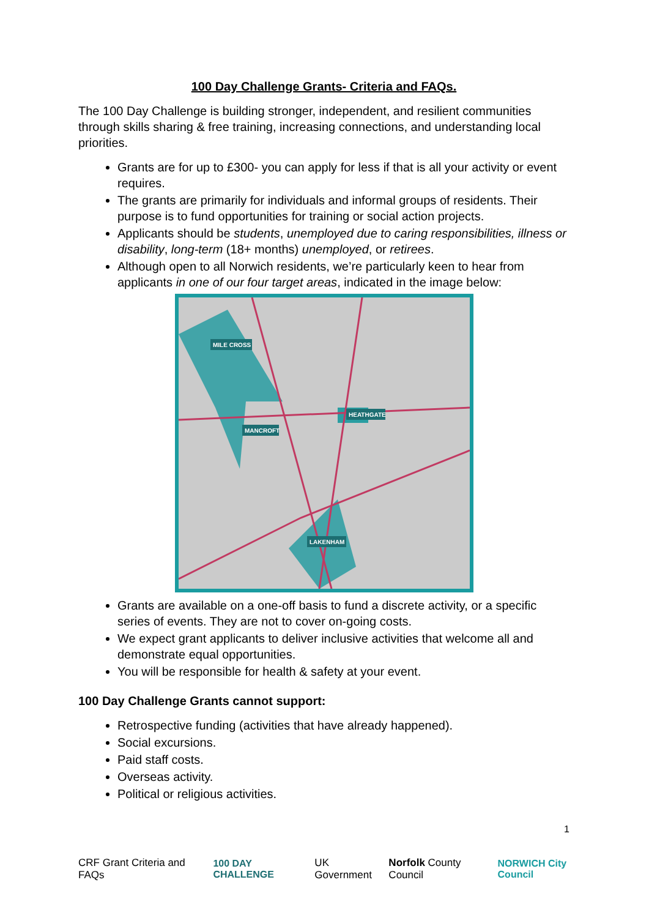100 Day Challenge Grants- Criteria and FAQs.
The 100 Day Challenge is building stronger, independent, and resilient communities through skills sharing & free training, increasing connections, and understanding local priorities.
Grants are for up to £300- you can apply for less if that is all your activity or event requires.
The grants are primarily for individuals and informal groups of residents. Their purpose is to fund opportunities for training or social action projects.
Applicants should be students, unemployed due to caring responsibilities, illness or disability, long-term (18+ months) unemployed, or retirees.
Although open to all Norwich residents, we’re particularly keen to hear from applicants in one of our four target areas, indicated in the image below:
MILE CROSS
MANCROFT
HEATHGATE
LAKENHAM
Grants are available on a one-off basis to fund a discrete activity, or a specific series of events. They are not to cover on-going costs.
We expect grant applicants to deliver inclusive activities that welcome all and demonstrate equal opportunities.
You will be responsible for health & safety at your event.
100 Day Challenge Grants cannot support:
Retrospective funding (activities that have already happened).
Social excursions.
Paid staff costs.
Overseas activity.
Political or religious activities.
1
CRF Grant Criteria and FAQs 100 DAY CHALLENGE UK Government Norfolk County Council NORWICH City Council